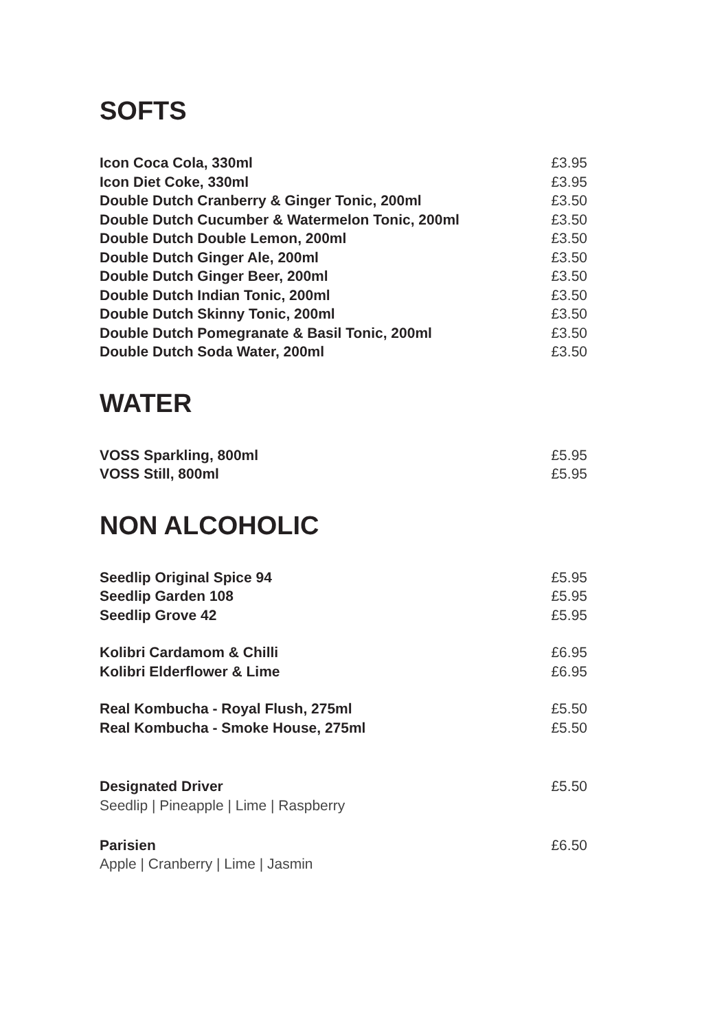SOFTS
Icon Coca Cola, 330ml £3.95
Icon Diet Coke, 330ml £3.95
Double Dutch Cranberry & Ginger Tonic, 200ml £3.50
Double Dutch Cucumber & Watermelon Tonic, 200ml £3.50
Double Dutch Double Lemon, 200ml £3.50
Double Dutch Ginger Ale, 200ml £3.50
Double Dutch Ginger Beer, 200ml £3.50
Double Dutch Indian Tonic, 200ml £3.50
Double Dutch Skinny Tonic, 200ml £3.50
Double Dutch Pomegranate & Basil Tonic, 200ml £3.50
Double Dutch Soda Water, 200ml £3.50
WATER
VOSS Sparkling, 800ml £5.95
VOSS Still, 800ml £5.95
NON ALCOHOLIC
Seedlip Original Spice 94 £5.95
Seedlip Garden 108 £5.95
Seedlip Grove 42 £5.95
Kolibri Cardamom & Chilli £6.95
Kolibri Elderflower & Lime £6.95
Real Kombucha - Royal Flush, 275ml £5.50
Real Kombucha - Smoke House, 275ml £5.50
Designated Driver £5.50
Seedlip | Pineapple | Lime | Raspberry
Parisien £6.50
Apple | Cranberry | Lime | Jasmin